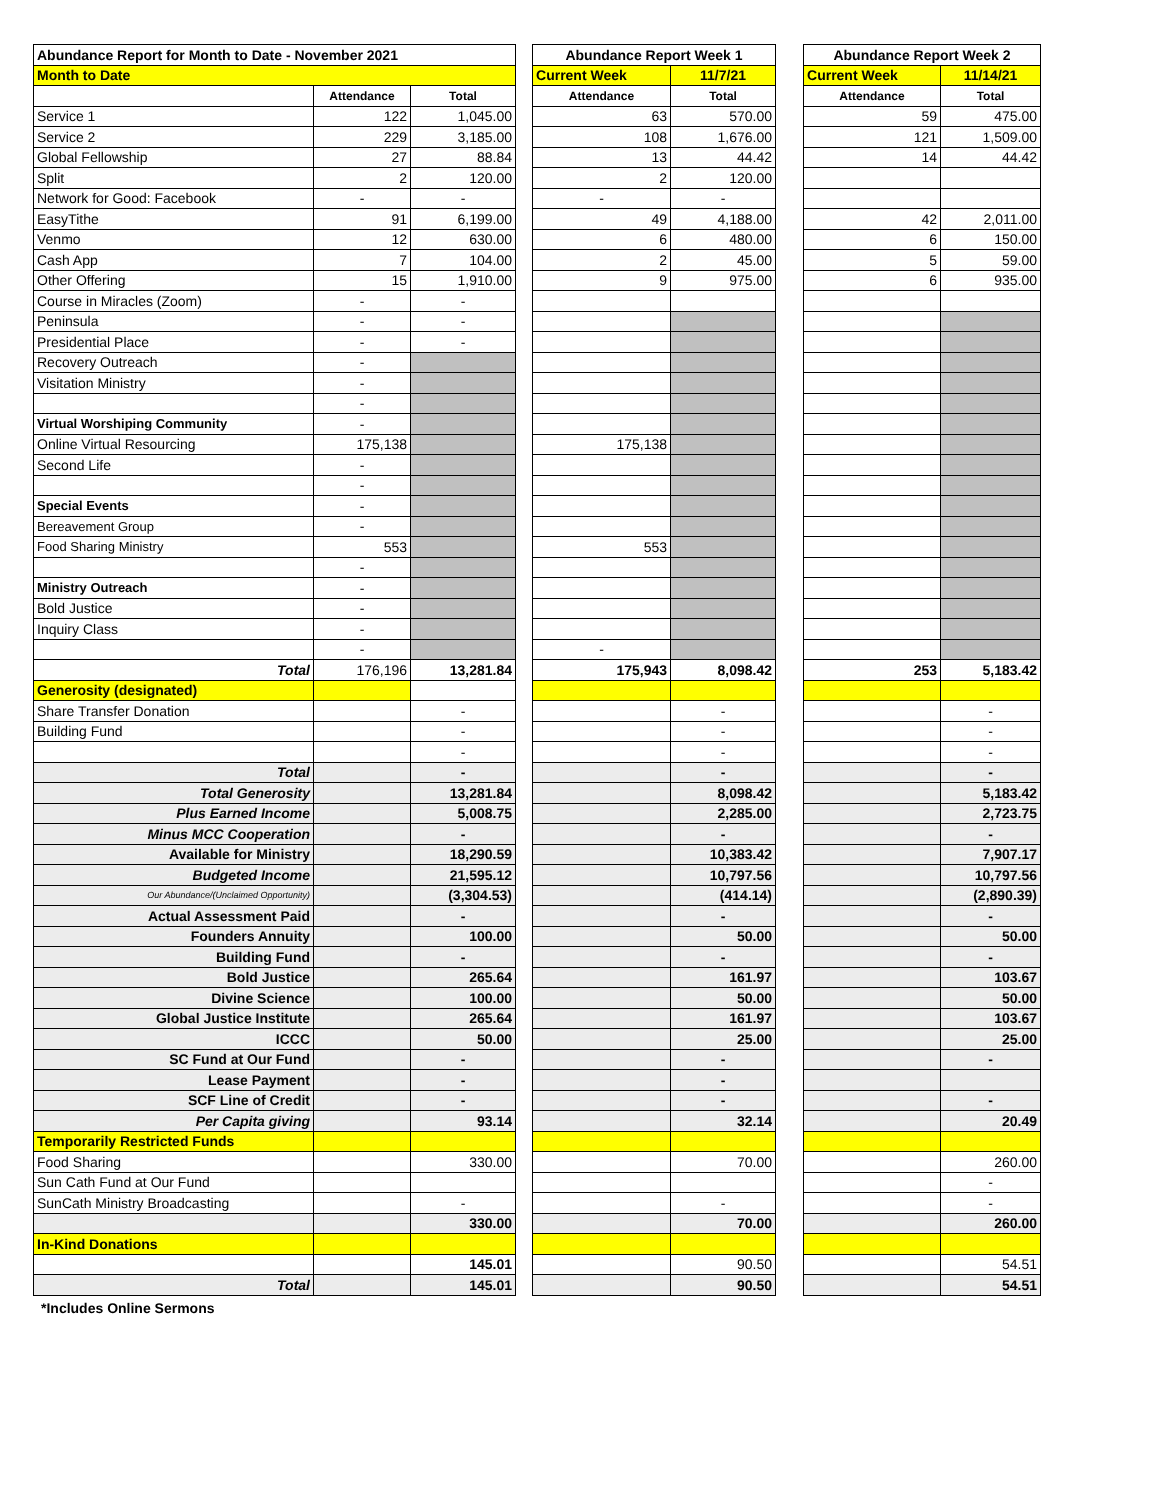| Abundance Report for Month to Date - November 2021 | | | | Abundance Report Week 1 | | | Abundance Report Week 2 | |
| Month to Date | | | | Current Week | 11/7/21 | | Current Week | 11/14/21 |
| | Attendance | Total | | Attendance | Total | | Attendance | Total |
| Service 1 | 122 | 1,045.00 | | 63 | 570.00 | | 59 | 475.00 |
| Service 2 | 229 | 3,185.00 | | 108 | 1,676.00 | | 121 | 1,509.00 |
| Global Fellowship | 27 | 88.84 | | 13 | 44.42 | | 14 | 44.42 |
| Split | 2 | 120.00 | | 2 | 120.00 | | | |
| Network for Good: Facebook | - | - | | - | - | | | |
| EasyTithe | 91 | 6,199.00 | | 49 | 4,188.00 | | 42 | 2,011.00 |
| Venmo | 12 | 630.00 | | 6 | 480.00 | | 6 | 150.00 |
| Cash App | 7 | 104.00 | | 2 | 45.00 | | 5 | 59.00 |
| Other Offering | 15 | 1,910.00 | | 9 | 975.00 | | 6 | 935.00 |
| Course in Miracles (Zoom) | - | - | | | | | | |
| Peninsula | - | - | | | | | | |
| Presidential Place | - | - | | | | | | |
| Recovery Outreach | - | | | | | | | |
| Visitation Ministry | - | | | | | | | |
| | - | | | | | | | |
| Virtual Worshiping Community | - | | | | | | | |
| Online Virtual Resourcing | 175,138 | | | 175,138 | | | | |
| Second Life | - | | | | | | | |
| | - | | | | | | | |
| Special Events | - | | | | | | | |
| Bereavement Group | - | | | | | | | |
| Food Sharing Ministry | 553 | | | 553 | | | | |
| | - | | | | | | | |
| Ministry Outreach | - | | | | | | | |
| Bold Justice | - | | | | | | | |
| Inquiry Class | - | | | | | | | |
| | - | | | - | | | | |
| Total | 176,196 | 13,281.84 | | 175,943 | 8,098.42 | | 253 | 5,183.42 |
| Generosity (designated) | | | | | | | | |
| Share Transfer Donation | | - | | | - | | | - |
| Building Fund | | - | | | - | | | - |
| | | - | | | - | | | - |
| Total | | - | | | - | | | - |
| Total Generosity | | 13,281.84 | | | 8,098.42 | | | 5,183.42 |
| Plus Earned Income | | 5,008.75 | | | 2,285.00 | | | 2,723.75 |
| Minus MCC Cooperation | | - | | | - | | | - |
| Available for Ministry | | 18,290.59 | | | 10,383.42 | | | 7,907.17 |
| Budgeted Income | | 21,595.12 | | | 10,797.56 | | | 10,797.56 |
| Our Abundance/(Unclaimed Opportunity) | | (3,304.53) | | | (414.14) | | | (2,890.39) |
| Actual Assessment Paid | | - | | | - | | | - |
| Founders Annuity | | 100.00 | | | 50.00 | | | 50.00 |
| Building Fund | | - | | | - | | | - |
| Bold Justice | | 265.64 | | | 161.97 | | | 103.67 |
| Divine Science | | 100.00 | | | 50.00 | | | 50.00 |
| Global Justice Institute | | 265.64 | | | 161.97 | | | 103.67 |
| ICCC | | 50.00 | | | 25.00 | | | 25.00 |
| SC Fund at Our Fund | | - | | | - | | | - |
| Lease Payment | | - | | | - | | | |
| SCF Line of Credit | | - | | | - | | | - |
| Per Capita giving | | 93.14 | | | 32.14 | | | 20.49 |
| Temporarily Restricted Funds | | | | | | | | |
| Food Sharing | | 330.00 | | | 70.00 | | | 260.00 |
| Sun Cath Fund at Our Fund | | | | | | | | - |
| SunCath Ministry Broadcasting | | - | | | - | | | - |
| | | 330.00 | | | 70.00 | | | 260.00 |
| In-Kind Donations | | | | | | | | |
| | | 145.01 | | | 90.50 | | | 54.51 |
| Total | | 145.01 | | | 90.50 | | | 54.51 |
*Includes Online Sermons